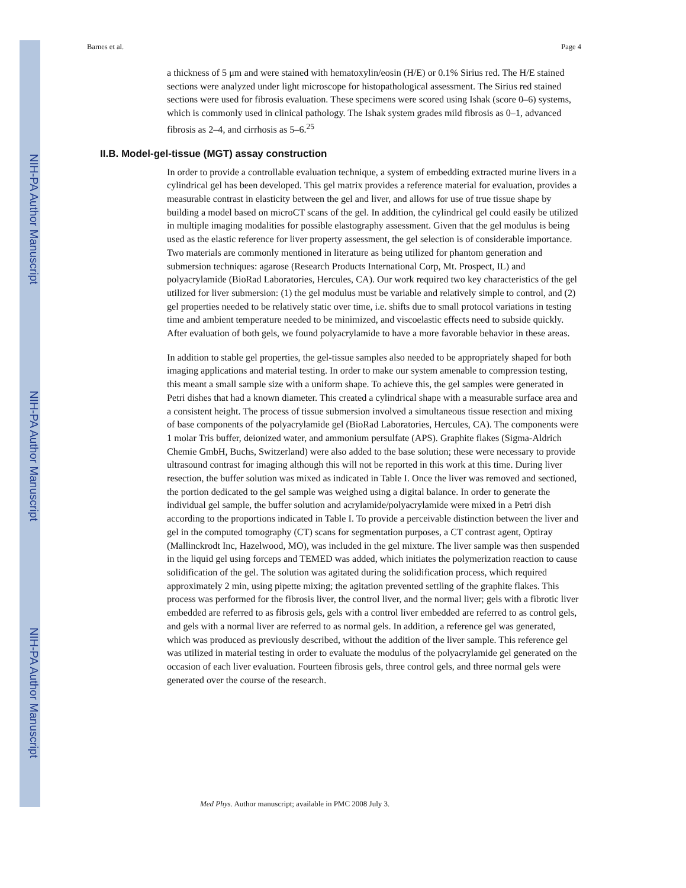NIH-PA Author Manuscript
NIH-PA Author Manuscript
NIH-PA Author Manuscript
Barnes et al. Page 4
a thickness of 5 μm and were stained with hematoxylin/eosin (H/E) or 0.1% Sirius red. The H/E stained sections were analyzed under light microscope for histopathological assessment. The Sirius red stained sections were used for fibrosis evaluation. These specimens were scored using Ishak (score 0–6) systems, which is commonly used in clinical pathology. The Ishak system grades mild fibrosis as 0–1, advanced fibrosis as 2–4, and cirrhosis as 5–6.<sup>25</sup>
II.B. Model-gel-tissue (MGT) assay construction
In order to provide a controllable evaluation technique, a system of embedding extracted murine livers in a cylindrical gel has been developed. This gel matrix provides a reference material for evaluation, provides a measurable contrast in elasticity between the gel and liver, and allows for use of true tissue shape by building a model based on microCT scans of the gel. In addition, the cylindrical gel could easily be utilized in multiple imaging modalities for possible elastography assessment. Given that the gel modulus is being used as the elastic reference for liver property assessment, the gel selection is of considerable importance. Two materials are commonly mentioned in literature as being utilized for phantom generation and submersion techniques: agarose (Research Products International Corp, Mt. Prospect, IL) and polyacrylamide (BioRad Laboratories, Hercules, CA). Our work required two key characteristics of the gel utilized for liver submersion: (1) the gel modulus must be variable and relatively simple to control, and (2) gel properties needed to be relatively static over time, i.e. shifts due to small protocol variations in testing time and ambient temperature needed to be minimized, and viscoelastic effects need to subside quickly. After evaluation of both gels, we found polyacrylamide to have a more favorable behavior in these areas.
In addition to stable gel properties, the gel-tissue samples also needed to be appropriately shaped for both imaging applications and material testing. In order to make our system amenable to compression testing, this meant a small sample size with a uniform shape. To achieve this, the gel samples were generated in Petri dishes that had a known diameter. This created a cylindrical shape with a measurable surface area and a consistent height. The process of tissue submersion involved a simultaneous tissue resection and mixing of base components of the polyacrylamide gel (BioRad Laboratories, Hercules, CA). The components were 1 molar Tris buffer, deionized water, and ammonium persulfate (APS). Graphite flakes (Sigma-Aldrich Chemie GmbH, Buchs, Switzerland) were also added to the base solution; these were necessary to provide ultrasound contrast for imaging although this will not be reported in this work at this time. During liver resection, the buffer solution was mixed as indicated in Table I. Once the liver was removed and sectioned, the portion dedicated to the gel sample was weighed using a digital balance. In order to generate the individual gel sample, the buffer solution and acrylamide/polyacrylamide were mixed in a Petri dish according to the proportions indicated in Table I. To provide a perceivable distinction between the liver and gel in the computed tomography (CT) scans for segmentation purposes, a CT contrast agent, Optiray (Mallinckrodt Inc, Hazelwood, MO), was included in the gel mixture. The liver sample was then suspended in the liquid gel using forceps and TEMED was added, which initiates the polymerization reaction to cause solidification of the gel. The solution was agitated during the solidification process, which required approximately 2 min, using pipette mixing; the agitation prevented settling of the graphite flakes. This process was performed for the fibrosis liver, the control liver, and the normal liver; gels with a fibrotic liver embedded are referred to as fibrosis gels, gels with a control liver embedded are referred to as control gels, and gels with a normal liver are referred to as normal gels. In addition, a reference gel was generated, which was produced as previously described, without the addition of the liver sample. This reference gel was utilized in material testing in order to evaluate the modulus of the polyacrylamide gel generated on the occasion of each liver evaluation. Fourteen fibrosis gels, three control gels, and three normal gels were generated over the course of the research.
Med Phys. Author manuscript; available in PMC 2008 July 3.